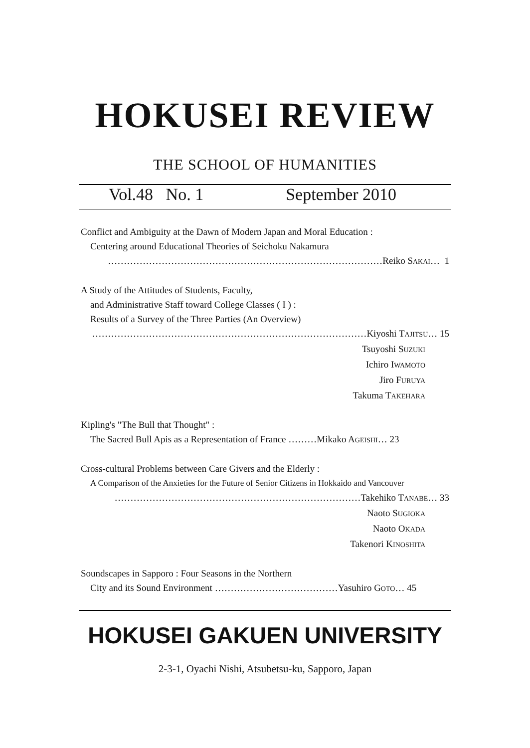HOKUSEI REVIEW
THE SCHOOL OF HUMANITIES
Vol.48 No. 1 September 2010
Conflict and Ambiguity at the Dawn of Modern Japan and Moral Education :
Centering around Educational Theories of Seichoku Nakamura
……………………………………………………………………………Reiko SAKAI… 1
A Study of the Attitudes of Students, Faculty,
and Administrative Staff toward College Classes ( I ) :
Results of a Survey of the Three Parties (An Overview)
……………………………………………………………………………Kiyoshi TAJITSU… 15
Tsuyoshi SUZUKI
Ichiro IWAMOTO
Jiro FURUYA
Takuma TAKEHARA
Kipling's "The Bull that Thought" :
The Sacred Bull Apis as a Representation of France ………Mikako AGEISHI… 23
Cross-cultural Problems between Care Givers and the Elderly :
A Comparison of the Anxieties for the Future of Senior Citizens in Hokkaido and Vancouver
……………………………………………………………………Takehiko TANABE… 33
Naoto SUGIOKA
Naoto OKADA
Takenori KINOSHITA
Soundscapes in Sapporo : Four Seasons in the Northern
City and its Sound Environment …………………………………Yasuhiro GOTO… 45
HOKUSEI GAKUEN UNIVERSITY
2-3-1, Oyachi Nishi, Atsubetsu-ku, Sapporo, Japan